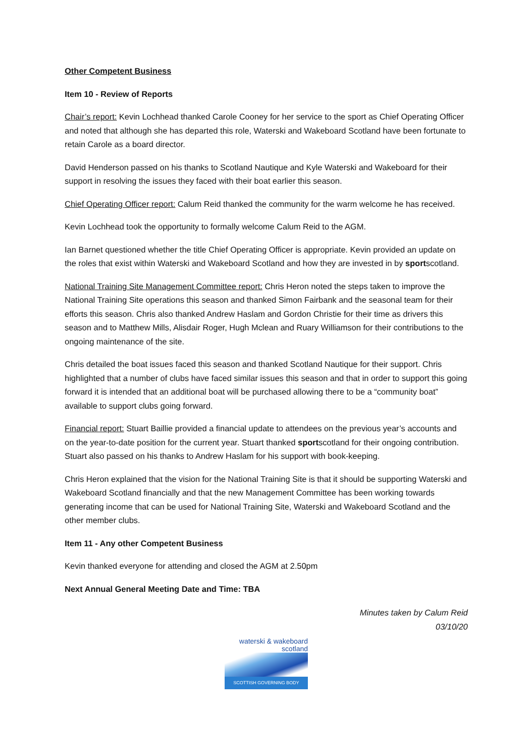Other Competent Business
Item 10 - Review of Reports
Chair’s report: Kevin Lochhead thanked Carole Cooney for her service to the sport as Chief Operating Officer and noted that although she has departed this role, Waterski and Wakeboard Scotland have been fortunate to retain Carole as a board director.
David Henderson passed on his thanks to Scotland Nautique and Kyle Waterski and Wakeboard for their support in resolving the issues they faced with their boat earlier this season.
Chief Operating Officer report: Calum Reid thanked the community for the warm welcome he has received.
Kevin Lochhead took the opportunity to formally welcome Calum Reid to the AGM.
Ian Barnet questioned whether the title Chief Operating Officer is appropriate. Kevin provided an update on the roles that exist within Waterski and Wakeboard Scotland and how they are invested in by sportscotland.
National Training Site Management Committee report: Chris Heron noted the steps taken to improve the National Training Site operations this season and thanked Simon Fairbank and the seasonal team for their efforts this season. Chris also thanked Andrew Haslam and Gordon Christie for their time as drivers this season and to Matthew Mills, Alisdair Roger, Hugh Mclean and Ruary Williamson for their contributions to the ongoing maintenance of the site.
Chris detailed the boat issues faced this season and thanked Scotland Nautique for their support. Chris highlighted that a number of clubs have faced similar issues this season and that in order to support this going forward it is intended that an additional boat will be purchased allowing there to be a “community boat” available to support clubs going forward.
Financial report: Stuart Baillie provided a financial update to attendees on the previous year’s accounts and on the year-to-date position for the current year. Stuart thanked sportscotland for their ongoing contribution. Stuart also passed on his thanks to Andrew Haslam for his support with book-keeping.
Chris Heron explained that the vision for the National Training Site is that it should be supporting Waterski and Wakeboard Scotland financially and that the new Management Committee has been working towards generating income that can be used for National Training Site, Waterski and Wakeboard Scotland and the other member clubs.
Item 11 - Any other Competent Business
Kevin thanked everyone for attending and closed the AGM at 2.50pm
Next Annual General Meeting Date and Time: TBA
Minutes taken by Calum Reid
03/10/20
waterski & wakeboard
scotland
SCOTTISH GOVERNING BODY